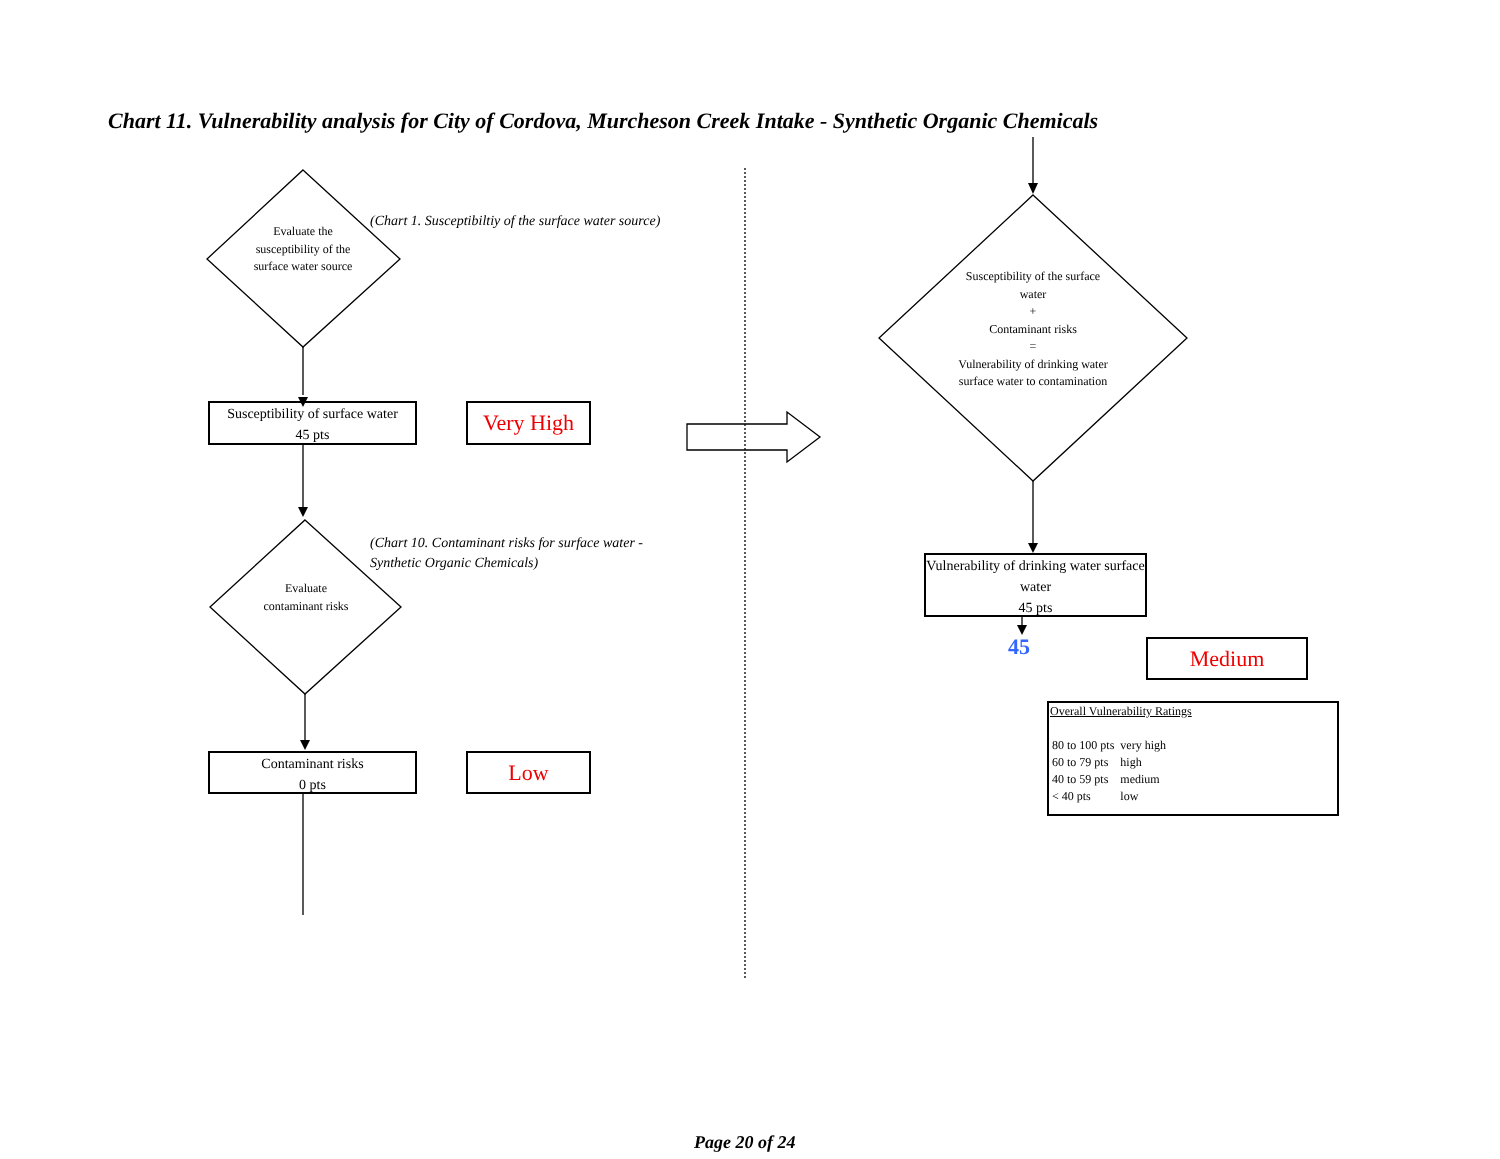Chart 11. Vulnerability analysis for City of Cordova, Murcheson Creek Intake - Synthetic Organic Chemicals
Evaluate the susceptibility of the surface water source
(Chart 1. Susceptibiltiy of the surface water source)
Susceptibility of surface water
45 pts
Very High
Evaluate contaminant risks
(Chart 10. Contaminant risks for surface water - Synthetic Organic Chemicals)
Contaminant risks
0 pts
Low
Susceptibility of the surface water
+
Contaminant risks
=
Vulnerability of drinking water surface water to contamination
Vulnerability of drinking water surface water
45 pts
45 Medium
Overall Vulnerability Ratings
| 80 to 100 pts | very high |
| 60 to 79 pts | high |
| 40 to 59 pts | medium |
| < 40 pts | low |
Page 20 of 24